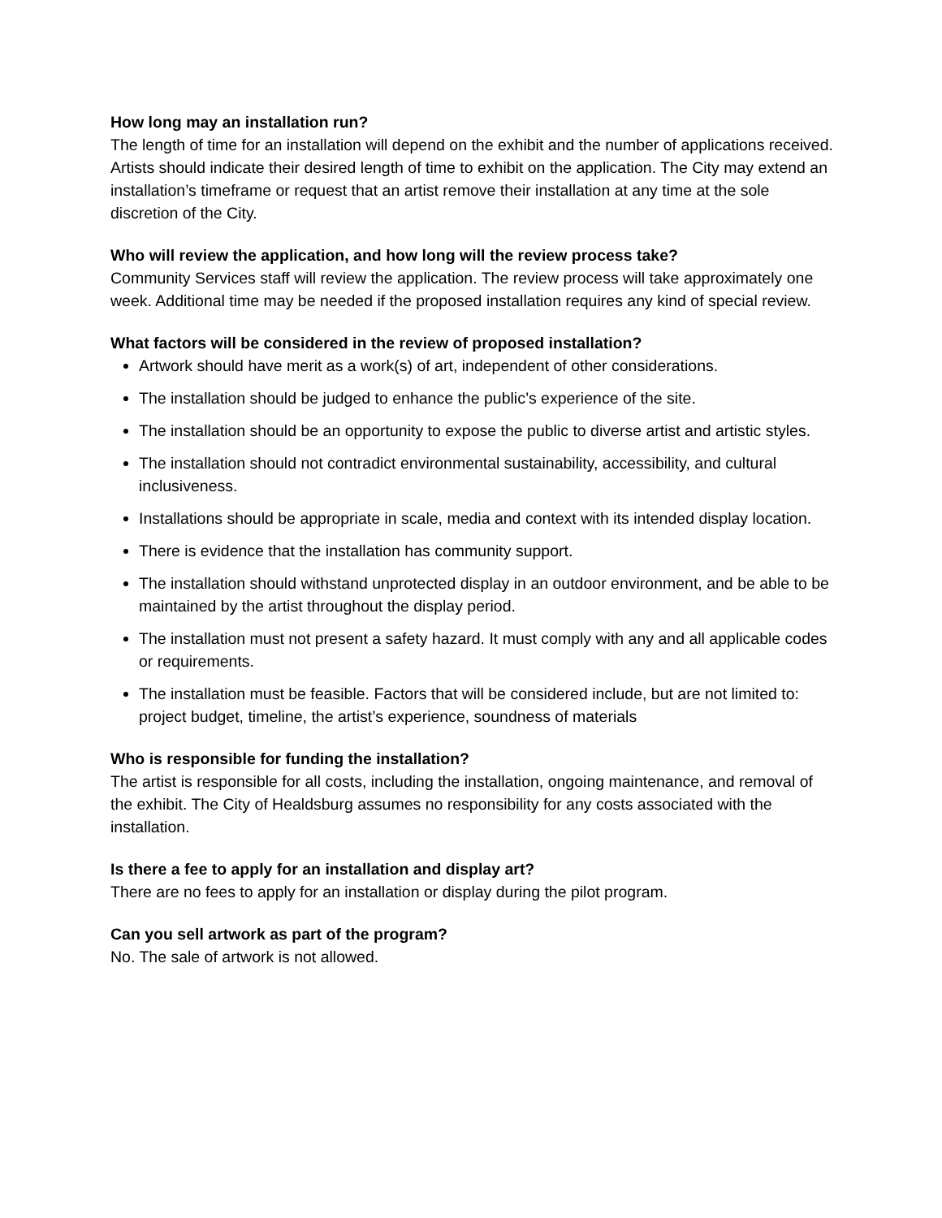How long may an installation run?
The length of time for an installation will depend on the exhibit and the number of applications received. Artists should indicate their desired length of time to exhibit on the application. The City may extend an installation’s timeframe or request that an artist remove their installation at any time at the sole discretion of the City.
Who will review the application, and how long will the review process take?
Community Services staff will review the application. The review process will take approximately one week. Additional time may be needed if the proposed installation requires any kind of special review.
What factors will be considered in the review of proposed installation?
Artwork should have merit as a work(s) of art, independent of other considerations.
The installation should be judged to enhance the public’s experience of the site.
The installation should be an opportunity to expose the public to diverse artist and artistic styles.
The installation should not contradict environmental sustainability, accessibility, and cultural inclusiveness.
Installations should be appropriate in scale, media and context with its intended display location.
There is evidence that the installation has community support.
The installation should withstand unprotected display in an outdoor environment, and be able to be maintained by the artist throughout the display period.
The installation must not present a safety hazard. It must comply with any and all applicable codes or requirements.
The installation must be feasible. Factors that will be considered include, but are not limited to: project budget, timeline, the artist’s experience, soundness of materials
Who is responsible for funding the installation?
The artist is responsible for all costs, including the installation, ongoing maintenance, and removal of the exhibit. The City of Healdsburg assumes no responsibility for any costs associated with the installation.
Is there a fee to apply for an installation and display art?
There are no fees to apply for an installation or display during the pilot program.
Can you sell artwork as part of the program?
No. The sale of artwork is not allowed.